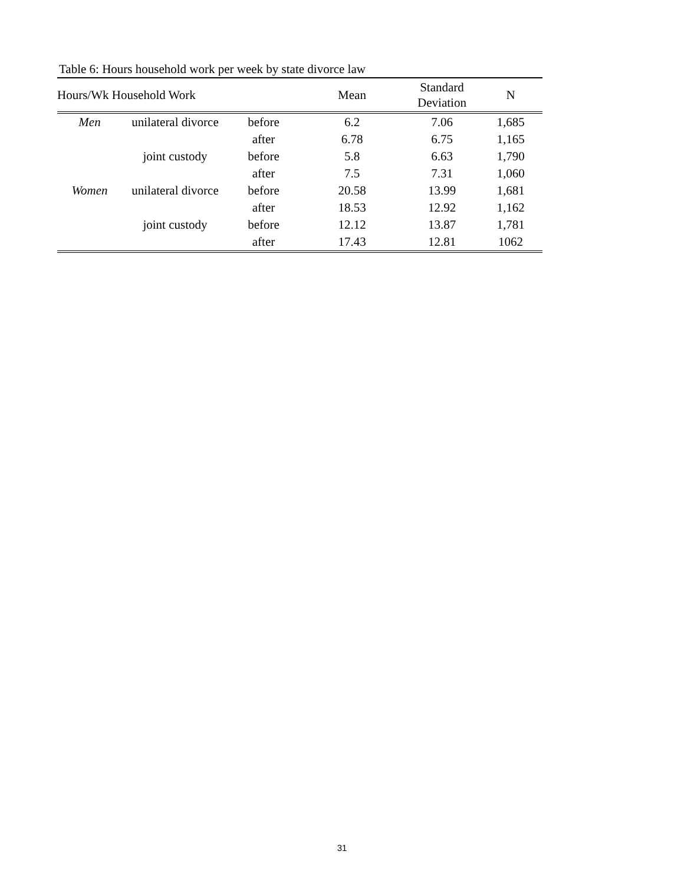Table 6: Hours household work per week by state divorce law
| Hours/Wk Household Work | | | Mean | Standard Deviation | N |
| --- | --- | --- | --- | --- | --- |
| Men | unilateral divorce | before | 6.2 | 7.06 | 1,685 |
| | | after | 6.78 | 6.75 | 1,165 |
| | joint custody | before | 5.8 | 6.63 | 1,790 |
| | | after | 7.5 | 7.31 | 1,060 |
| Women | unilateral divorce | before | 20.58 | 13.99 | 1,681 |
| | | after | 18.53 | 12.92 | 1,162 |
| | joint custody | before | 12.12 | 13.87 | 1,781 |
| | | after | 17.43 | 12.81 | 1062 |
31